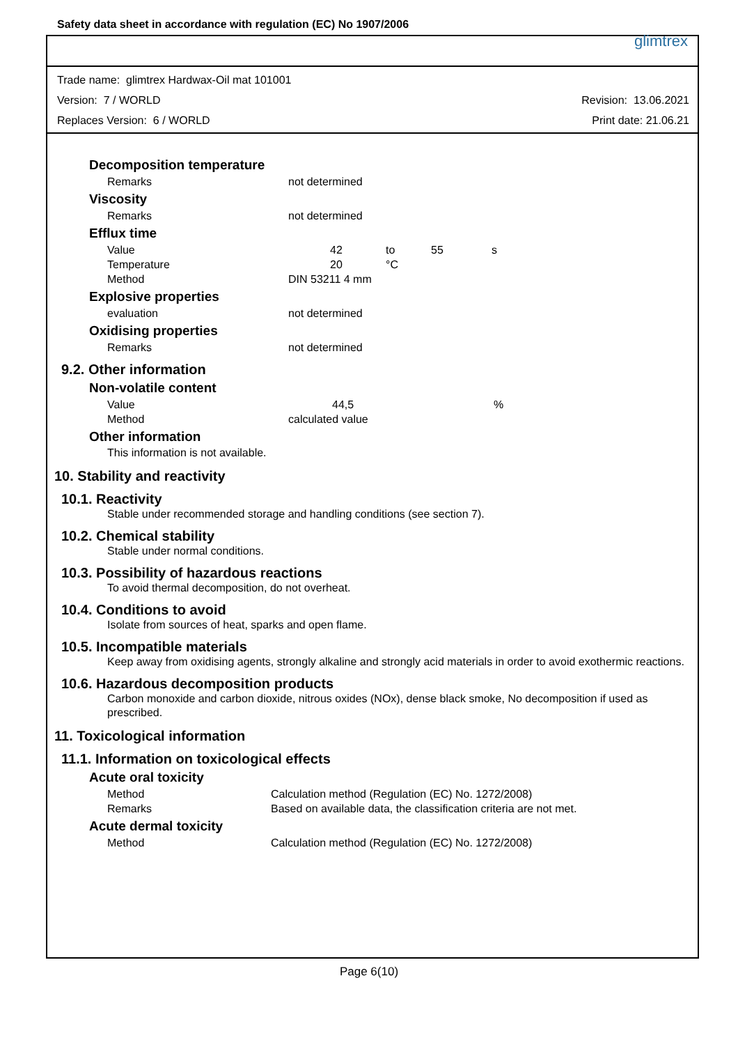Safety data sheet in accordance with regulation (EC) No 1907/2006 glimtrex
Trade name: glimtrex Hardwax-Oil mat 101001
Version: 7 / WORLD Revision: 13.06.2021
Replaces Version: 6 / WORLD Print date: 21.06.21
Decomposition temperature
| Remarks | not determined |
Viscosity
| Remarks | not determined |
Efflux time
| Value | 42 | to | 55 | s |
| Temperature | 20 | °C | | |
| Method | DIN 53211 4 mm | | | |
Explosive properties
| evaluation | not determined |
Oxidising properties
| Remarks | not determined |
9.2. Other information
Non-volatile content
| Value | 44,5 | % |
| Method | calculated value | |
Other information
This information is not available.
10. Stability and reactivity
10.1. Reactivity
Stable under recommended storage and handling conditions (see section 7).
10.2. Chemical stability
Stable under normal conditions.
10.3. Possibility of hazardous reactions
To avoid thermal decomposition, do not overheat.
10.4. Conditions to avoid
Isolate from sources of heat, sparks and open flame.
10.5. Incompatible materials
Keep away from oxidising agents, strongly alkaline and strongly acid materials in order to avoid exothermic reactions.
10.6. Hazardous decomposition products
Carbon monoxide and carbon dioxide, nitrous oxides (NOx), dense black smoke, No decomposition if used as prescribed.
11. Toxicological information
11.1. Information on toxicological effects
Acute oral toxicity
| Method | Calculation method (Regulation (EC) No. 1272/2008) |
| Remarks | Based on available data, the classification criteria are not met. |
Acute dermal toxicity
| Method | Calculation method (Regulation (EC) No. 1272/2008) |
Page 6(10)